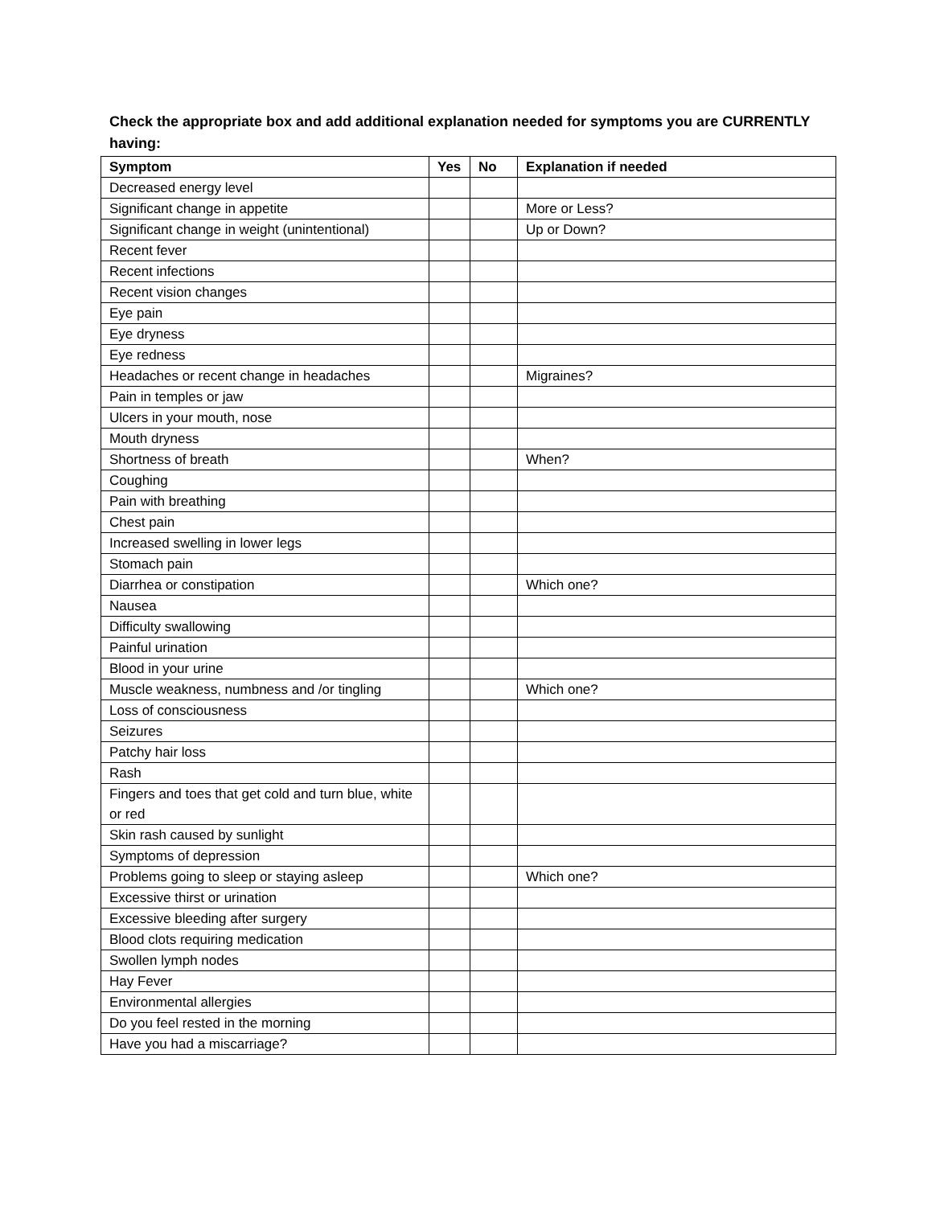Check the appropriate box and add additional explanation needed for symptoms you are CURRENTLY having:
| Symptom | Yes | No | Explanation if needed |
| --- | --- | --- | --- |
| Decreased energy level | | | |
| Significant change in appetite | | | More or Less? |
| Significant change in weight (unintentional) | | | Up or Down? |
| Recent fever | | | |
| Recent infections | | | |
| Recent vision changes | | | |
| Eye pain | | | |
| Eye dryness | | | |
| Eye redness | | | |
| Headaches or recent change in headaches | | | Migraines? |
| Pain in temples or jaw | | | |
| Ulcers in your mouth, nose | | | |
| Mouth dryness | | | |
| Shortness of breath | | | When? |
| Coughing | | | |
| Pain with breathing | | | |
| Chest pain | | | |
| Increased swelling in lower legs | | | |
| Stomach pain | | | |
| Diarrhea or constipation | | | Which one? |
| Nausea | | | |
| Difficulty swallowing | | | |
| Painful urination | | | |
| Blood in your urine | | | |
| Muscle weakness, numbness and /or tingling | | | Which one? |
| Loss of consciousness | | | |
| Seizures | | | |
| Patchy hair loss | | | |
| Rash | | | |
| Fingers and toes that get cold and turn blue, white or red | | | |
| Skin rash caused by sunlight | | | |
| Symptoms of depression | | | |
| Problems going to sleep or staying asleep | | | Which one? |
| Excessive thirst or urination | | | |
| Excessive bleeding after surgery | | | |
| Blood clots requiring medication | | | |
| Swollen lymph nodes | | | |
| Hay Fever | | | |
| Environmental allergies | | | |
| Do you feel rested in the morning | | | |
| Have you had a miscarriage? | | | |